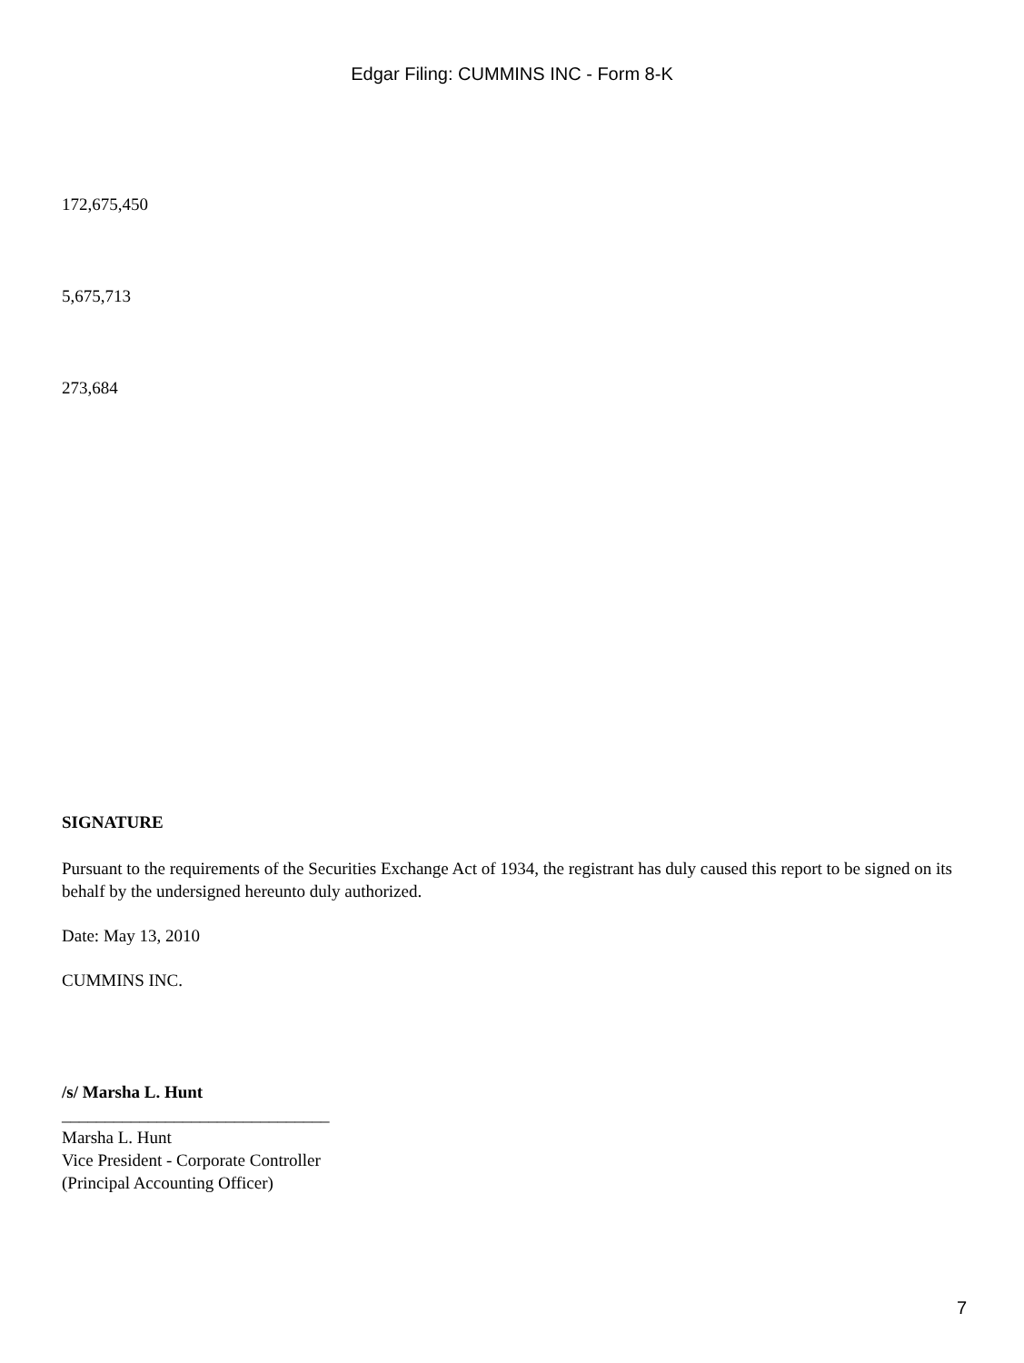Edgar Filing: CUMMINS INC - Form 8-K
172,675,450
5,675,713
273,684
SIGNATURE
Pursuant to the requirements of the Securities Exchange Act of 1934, the registrant has duly caused this report to be signed on its behalf by the undersigned hereunto duly authorized.
Date: May 13, 2010
CUMMINS INC.
/s/ Marsha L. Hunt
_______________________________
Marsha L. Hunt
Vice President - Corporate Controller
(Principal Accounting Officer)
7